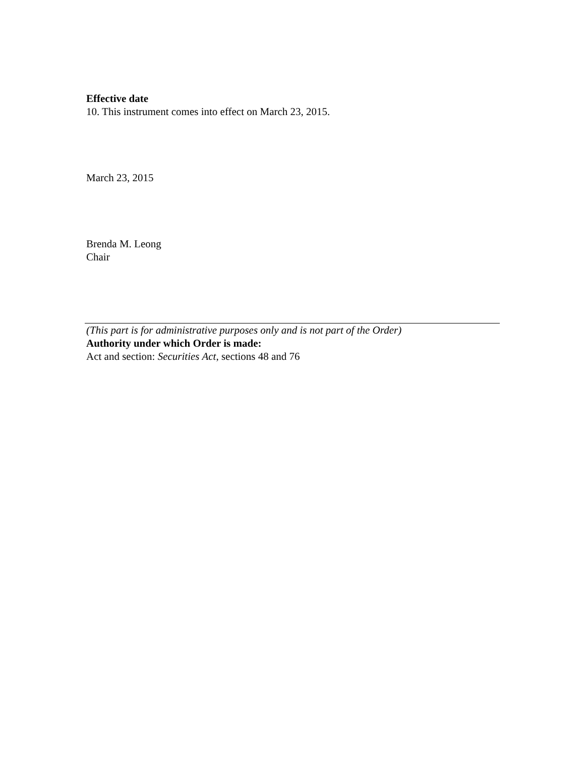Effective date
10. This instrument comes into effect on March 23, 2015.
March 23, 2015
Brenda M. Leong
Chair
(This part is for administrative purposes only and is not part of the Order)
Authority under which Order is made:
Act and section: Securities Act, sections 48 and 76